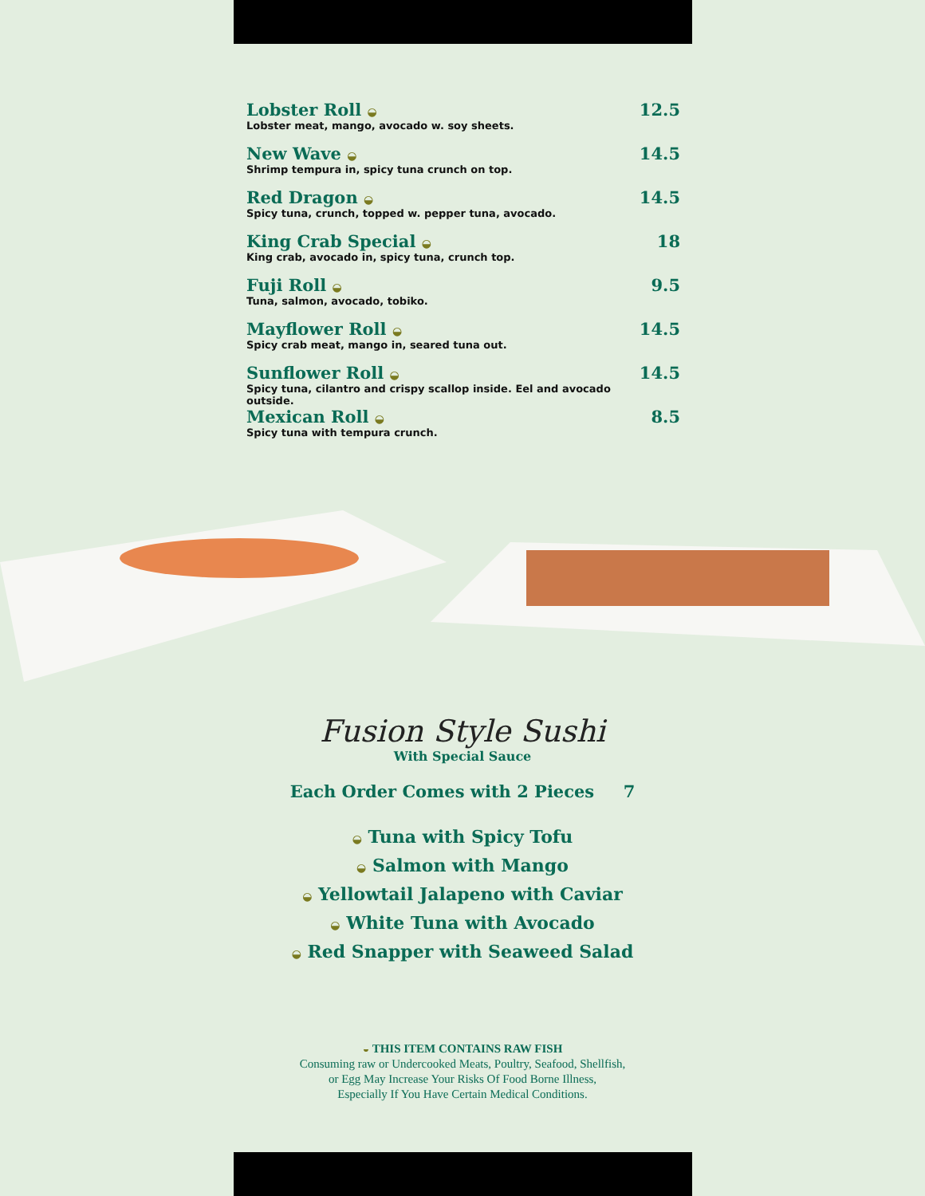Lobster Roll ◒
Lobster meat, mango, avocado w. soy sheets.
12.5
New Wave ◒
Shrimp tempura in, spicy tuna crunch on top.
14.5
Red Dragon ◒
Spicy tuna, crunch, topped w. pepper tuna, avocado.
14.5
King Crab Special ◒
King crab, avocado in, spicy tuna, crunch top.
18
Fuji Roll ◒
Tuna, salmon, avocado, tobiko.
9.5
Mayflower Roll ◒
Spicy crab meat, mango in, seared tuna out.
14.5
Sunflower Roll ◒
Spicy tuna, cilantro and crispy scallop inside. Eel and avocado outside.
14.5
Mexican Roll ◒
Spicy tuna with tempura crunch.
8.5
Fusion Style Sushi
With Special Sauce
Each Order Comes with 2 Pieces 7
◒ Tuna with Spicy Tofu
◒ Salmon with Mango
◒ Yellowtail Jalapeno with Caviar
◒ White Tuna with Avocado
◒ Red Snapper with Seaweed Salad
◒ THIS ITEM CONTAINS RAW FISH
Consuming raw or Undercooked Meats, Poultry, Seafood, Shellfish,
or Egg May Increase Your Risks Of Food Borne Illness,
Especially If You Have Certain Medical Conditions.